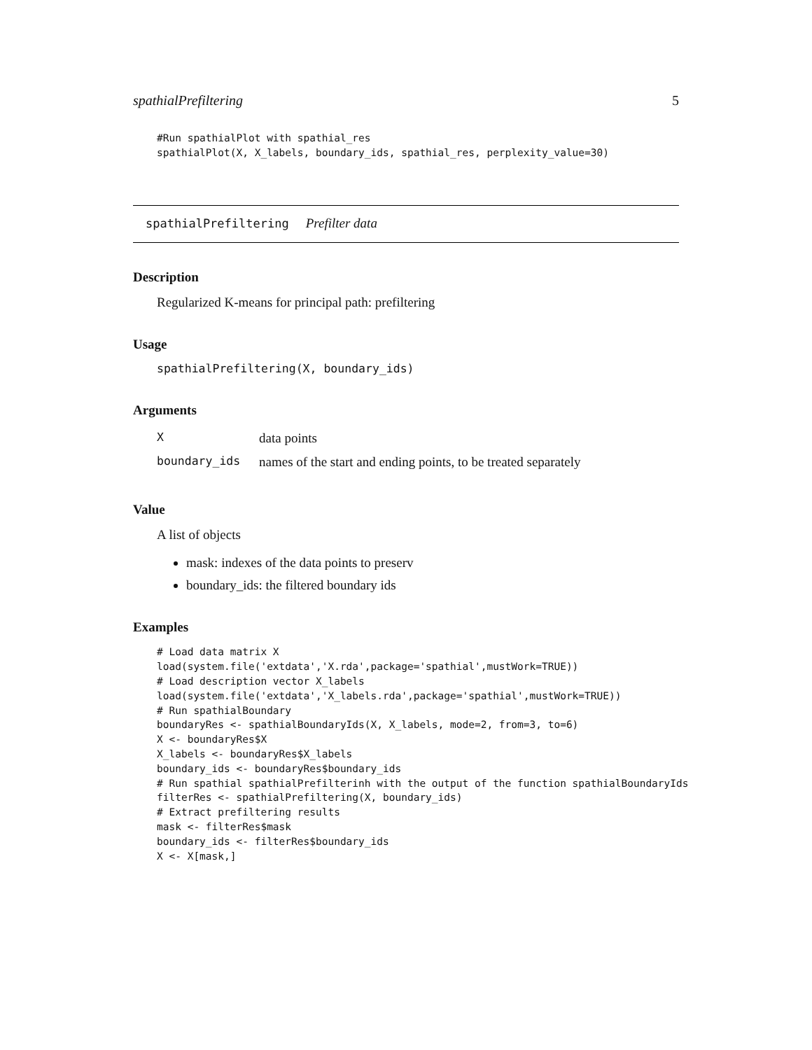spathialPrefiltering 5
#Run spathialPlot with spathial_res
spathialPlot(X, X_labels, boundary_ids, spathial_res, perplexity_value=30)
spathialPrefiltering Prefilter data
Description
Regularized K-means for principal path: prefiltering
Usage
spathialPrefiltering(X, boundary_ids)
Arguments
| X | data points |
| boundary_ids | names of the start and ending points, to be treated separately |
Value
A list of objects
mask: indexes of the data points to preserv
boundary_ids: the filtered boundary ids
Examples
# Load data matrix X
load(system.file('extdata','X.rda',package='spathial',mustWork=TRUE))
# Load description vector X_labels
load(system.file('extdata','X_labels.rda',package='spathial',mustWork=TRUE))
# Run spathialBoundary
boundaryRes <- spathialBoundaryIds(X, X_labels, mode=2, from=3, to=6)
X <- boundaryRes$X
X_labels <- boundaryRes$X_labels
boundary_ids <- boundaryRes$boundary_ids
# Run spathial spathialPrefilterinh with the output of the function spathialBoundaryIds
filterRes <- spathialPrefiltering(X, boundary_ids)
# Extract prefiltering results
mask <- filterRes$mask
boundary_ids <- filterRes$boundary_ids
X <- X[mask,]